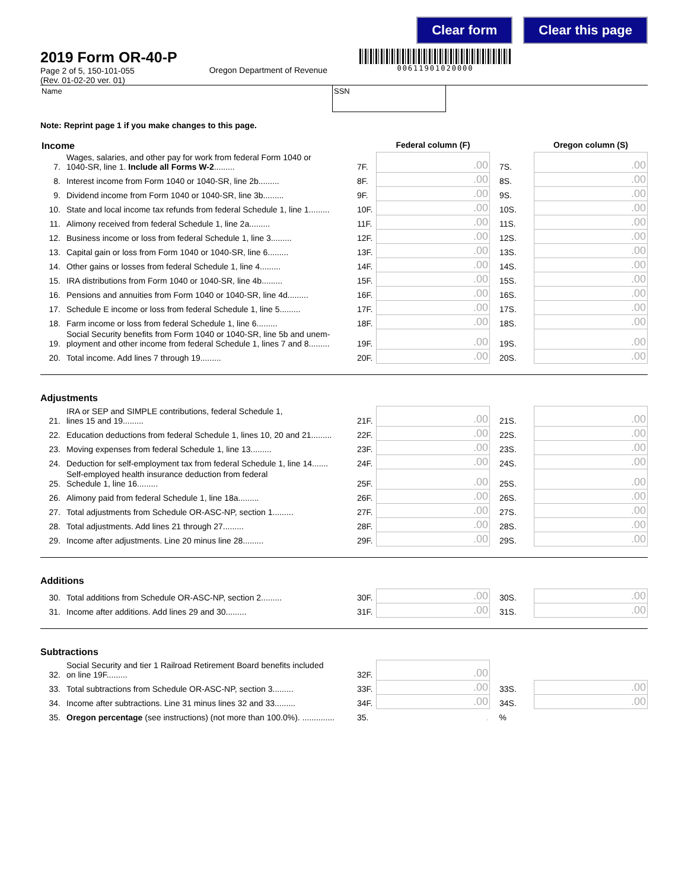Clear form Clear this page
2019 Form OR-40-P
Page 2 of 5, 150-101-055
(Rev. 01-02-20 ver. 01)
Oregon Department of Revenue
00611901020000
Name SSN
Note: Reprint page 1 if you make changes to this page.
| Income | | | Federal column (F) | | Oregon column (S) |
| 7. | Wages, salaries, and other pay for work from federal Form 1040 or 1040-SR, line 1. Include all Forms W-2 ......... | 7F. | .00 | 7S. | .00 |
| 8. | Interest income from Form 1040 or 1040-SR, line 2b......... | 8F. | .00 | 8S. | .00 |
| 9. | Dividend income from Form 1040 or 1040-SR, line 3b......... | 9F. | .00 | 9S. | .00 |
| 10. | State and local income tax refunds from federal Schedule 1, line 1......... | 10F. | .00 | 10S. | .00 |
| 11. | Alimony received from federal Schedule 1, line 2a......... | 11F. | .00 | 11S. | .00 |
| 12. | Business income or loss from federal Schedule 1, line 3......... | 12F. | .00 | 12S. | .00 |
| 13. | Capital gain or loss from Form 1040 or 1040-SR, line 6......... | 13F. | .00 | 13S. | .00 |
| 14. | Other gains or losses from federal Schedule 1, line 4......... | 14F. | .00 | 14S. | .00 |
| 15. | IRA distributions from Form 1040 or 1040-SR, line 4b......... | 15F. | .00 | 15S. | .00 |
| 16. | Pensions and annuities from Form 1040 or 1040-SR, line 4d......... | 16F. | .00 | 16S. | .00 |
| 17. | Schedule E income or loss from federal Schedule 1, line 5......... | 17F. | .00 | 17S. | .00 |
| 18. | Farm income or loss from federal Schedule 1, line 6......... | 18F. | .00 | 18S. | .00 |
| 19. | Social Security benefits from Form 1040 or 1040-SR, line 5b and unem- ployment and other income from federal Schedule 1, lines 7 and 8......... | 19F. | .00 | 19S. | .00 |
| 20. | Total income. Add lines 7 through 19......... | 20F. | .00 | 20S. | .00 |
Adjustments
| 21. | IRA or SEP and SIMPLE contributions, federal Schedule 1, lines 15 and 19......... | 21F. | .00 | 21S. | .00 |
| 22. | Education deductions from federal Schedule 1, lines 10, 20 and 21......... | 22F. | .00 | 22S. | .00 |
| 23. | Moving expenses from federal Schedule 1, line 13......... | 23F. | .00 | 23S. | .00 |
| 24. | Deduction for self-employment tax from federal Schedule 1, line 14....... | 24F. | .00 | 24S. | .00 |
| 25. | Self-employed health insurance deduction from federal Schedule 1, line 16......... | 25F. | .00 | 25S. | .00 |
| 26. | Alimony paid from federal Schedule 1, line 18a......... | 26F. | .00 | 26S. | .00 |
| 27. | Total adjustments from Schedule OR-ASC-NP, section 1......... | 27F. | .00 | 27S. | .00 |
| 28. | Total adjustments. Add lines 21 through 27......... | 28F. | .00 | 28S. | .00 |
| 29. | Income after adjustments. Line 20 minus line 28......... | 29F. | .00 | 29S. | .00 |
Additions
| 30. | Total additions from Schedule OR-ASC-NP, section 2......... | 30F. | .00 | 30S. | .00 |
| 31. | Income after additions. Add lines 29 and 30......... | 31F. | .00 | 31S. | .00 |
Subtractions
| 32. | Social Security and tier 1 Railroad Retirement Board benefits included on line 19F......... | 32F. | .00 | | |
| 33. | Total subtractions from Schedule OR-ASC-NP, section 3......... | 33F. | .00 | 33S. | .00 |
| 34. | Income after subtractions. Line 31 minus lines 32 and 33......... | 34F. | .00 | 34S. | .00 |
| 35. | Oregon percentage (see instructions) (not more than 100.0%). .............. | 35. | . | % | |